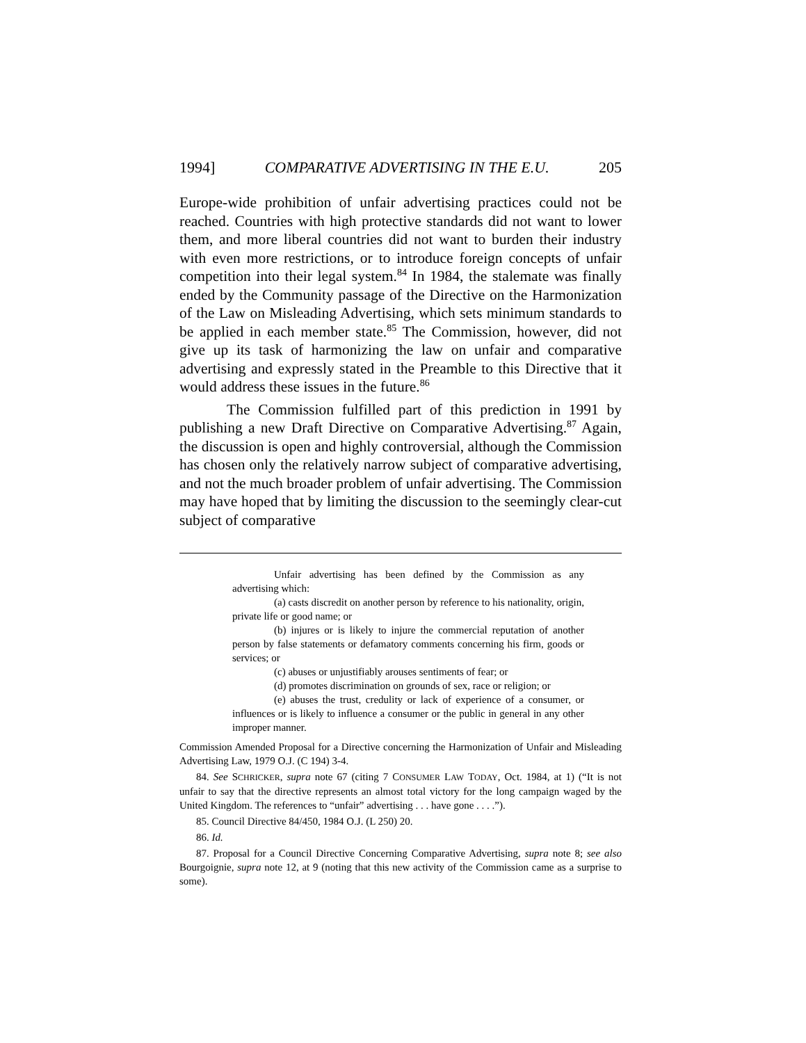1994] COMPARATIVE ADVERTISING IN THE E.U. 205
Europe-wide prohibition of unfair advertising practices could not be reached. Countries with high protective standards did not want to lower them, and more liberal countries did not want to burden their industry with even more restrictions, or to introduce foreign concepts of unfair competition into their legal system.<sup>84</sup> In 1984, the stalemate was finally ended by the Community passage of the Directive on the Harmonization of the Law on Misleading Advertising, which sets minimum standards to be applied in each member state.<sup>85</sup> The Commission, however, did not give up its task of harmonizing the law on unfair and comparative advertising and expressly stated in the Preamble to this Directive that it would address these issues in the future.<sup>86</sup>
The Commission fulfilled part of this prediction in 1991 by publishing a new Draft Directive on Comparative Advertising.<sup>87</sup> Again, the discussion is open and highly controversial, although the Commission has chosen only the relatively narrow subject of comparative advertising, and not the much broader problem of unfair advertising. The Commission may have hoped that by limiting the discussion to the seemingly clear-cut subject of comparative
Unfair advertising has been defined by the Commission as any advertising which:
(a) casts discredit on another person by reference to his nationality, origin, private life or good name; or
(b) injures or is likely to injure the commercial reputation of another person by false statements or defamatory comments concerning his firm, goods or services; or
(c) abuses or unjustifiably arouses sentiments of fear; or
(d) promotes discrimination on grounds of sex, race or religion; or
(e) abuses the trust, credulity or lack of experience of a consumer, or influences or is likely to influence a consumer or the public in general in any other improper manner.
Commission Amended Proposal for a Directive concerning the Harmonization of Unfair and Misleading Advertising Law, 1979 O.J. (C 194) 3-4.
84. See SCHRICKER, supra note 67 (citing 7 CONSUMER LAW TODAY, Oct. 1984, at 1) (“It is not unfair to say that the directive represents an almost total victory for the long campaign waged by the United Kingdom. The references to “unfair” advertising . . . have gone . . . .”).
85. Council Directive 84/450, 1984 O.J. (L 250) 20.
86. Id.
87. Proposal for a Council Directive Concerning Comparative Advertising, supra note 8; see also Bourgoignie, supra note 12, at 9 (noting that this new activity of the Commission came as a surprise to some).